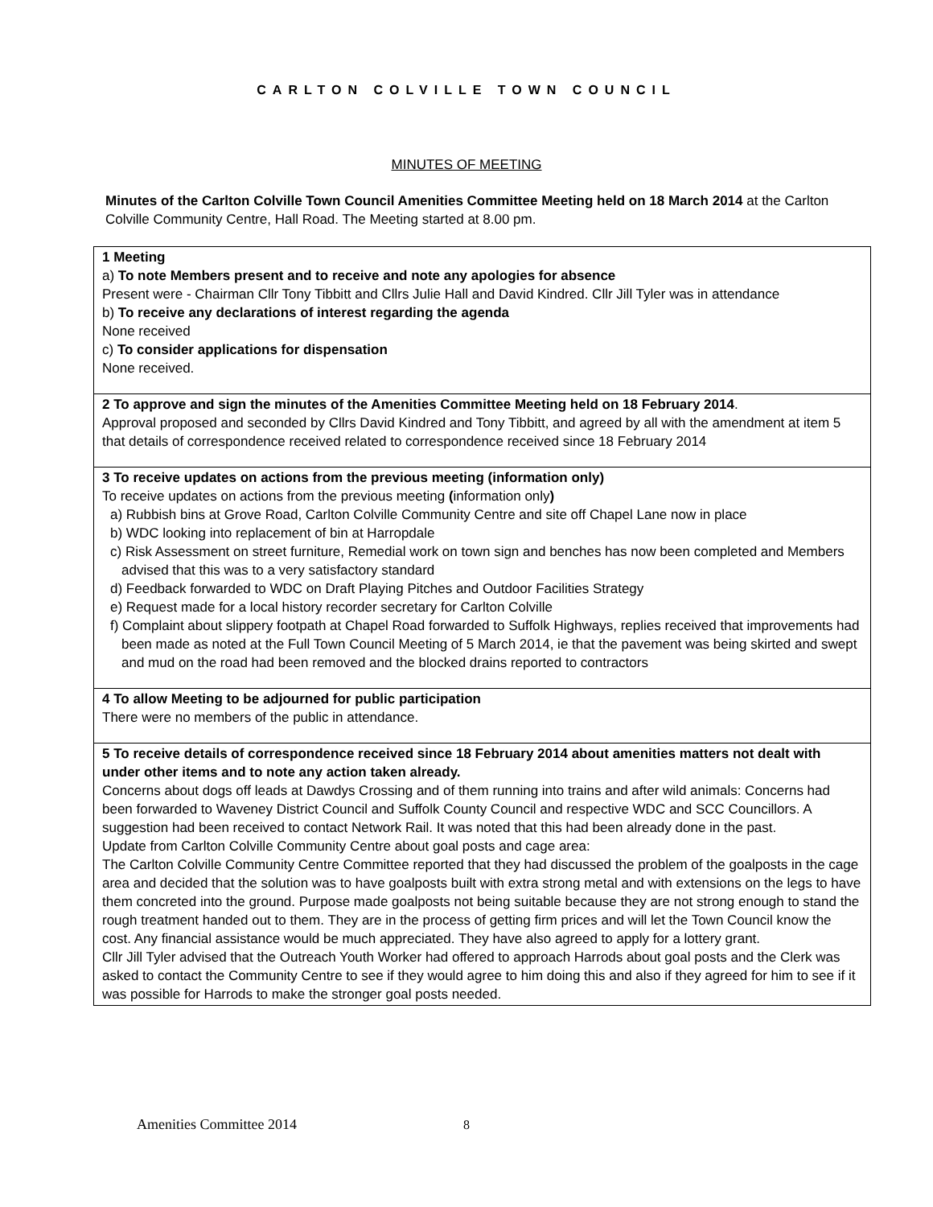CARLTON COLVILLE TOWN COUNCIL
MINUTES OF MEETING
Minutes of the Carlton Colville Town Council Amenities Committee Meeting held on 18 March 2014 at the Carlton Colville Community Centre, Hall Road. The Meeting started at 8.00 pm.
| 1 Meeting a) To note Members present and to receive and note any apologies for absence Present were - Chairman Cllr Tony Tibbitt and Cllrs Julie Hall and David Kindred. Cllr Jill Tyler was in attendance b) To receive any declarations of interest regarding the agenda None received c) To consider applications for dispensation None received. |
| 2 To approve and sign the minutes of the Amenities Committee Meeting held on 18 February 2014 . Approval proposed and seconded by Cllrs David Kindred and Tony Tibbitt, and agreed by all with the amendment at item 5 that details of correspondence received related to correspondence received since 18 February 2014 |
| 3 To receive updates on actions from the previous meeting (information only) To receive updates on actions from the previous meeting ( information only ) a) Rubbish bins at Grove Road, Carlton Colville Community Centre and site off Chapel Lane now in place b) WDC looking into replacement of bin at Harropdale c) Risk Assessment on street furniture, Remedial work on town sign and benches has now been completed and Members advised that this was to a very satisfactory standard d) Feedback forwarded to WDC on Draft Playing Pitches and Outdoor Facilities Strategy e) Request made for a local history recorder secretary for Carlton Colville f) Complaint about slippery footpath at Chapel Road forwarded to Suffolk Highways, replies received that improvements had been made as noted at the Full Town Council Meeting of 5 March 2014, ie that the pavement was being skirted and swept and mud on the road had been removed and the blocked drains reported to contractors |
| 4 To allow Meeting to be adjourned for public participation There were no members of the public in attendance. |
| 5 To receive details of correspondence received since 18 February 2014 about amenities matters not dealt with under other items and to note any action taken already. Concerns about dogs off leads at Dawdys Crossing and of them running into trains and after wild animals: Concerns had been forwarded to Waveney District Council and Suffolk County Council and respective WDC and SCC Councillors. A suggestion had been received to contact Network Rail. It was noted that this had been already done in the past. Update from Carlton Colville Community Centre about goal posts and cage area: The Carlton Colville Community Centre Committee reported that they had discussed the problem of the goalposts in the cage area and decided that the solution was to have goalposts built with extra strong metal and with extensions on the legs to have them concreted into the ground. Purpose made goalposts not being suitable because they are not strong enough to stand the rough treatment handed out to them. They are in the process of getting firm prices and will let the Town Council know the cost. Any financial assistance would be much appreciated. They have also agreed to apply for a lottery grant. Cllr Jill Tyler advised that the Outreach Youth Worker had offered to approach Harrods about goal posts and the Clerk was asked to contact the Community Centre to see if they would agree to him doing this and also if they agreed for him to see if it was possible for Harrods to make the stronger goal posts needed. |
Amenities Committee 2014 8